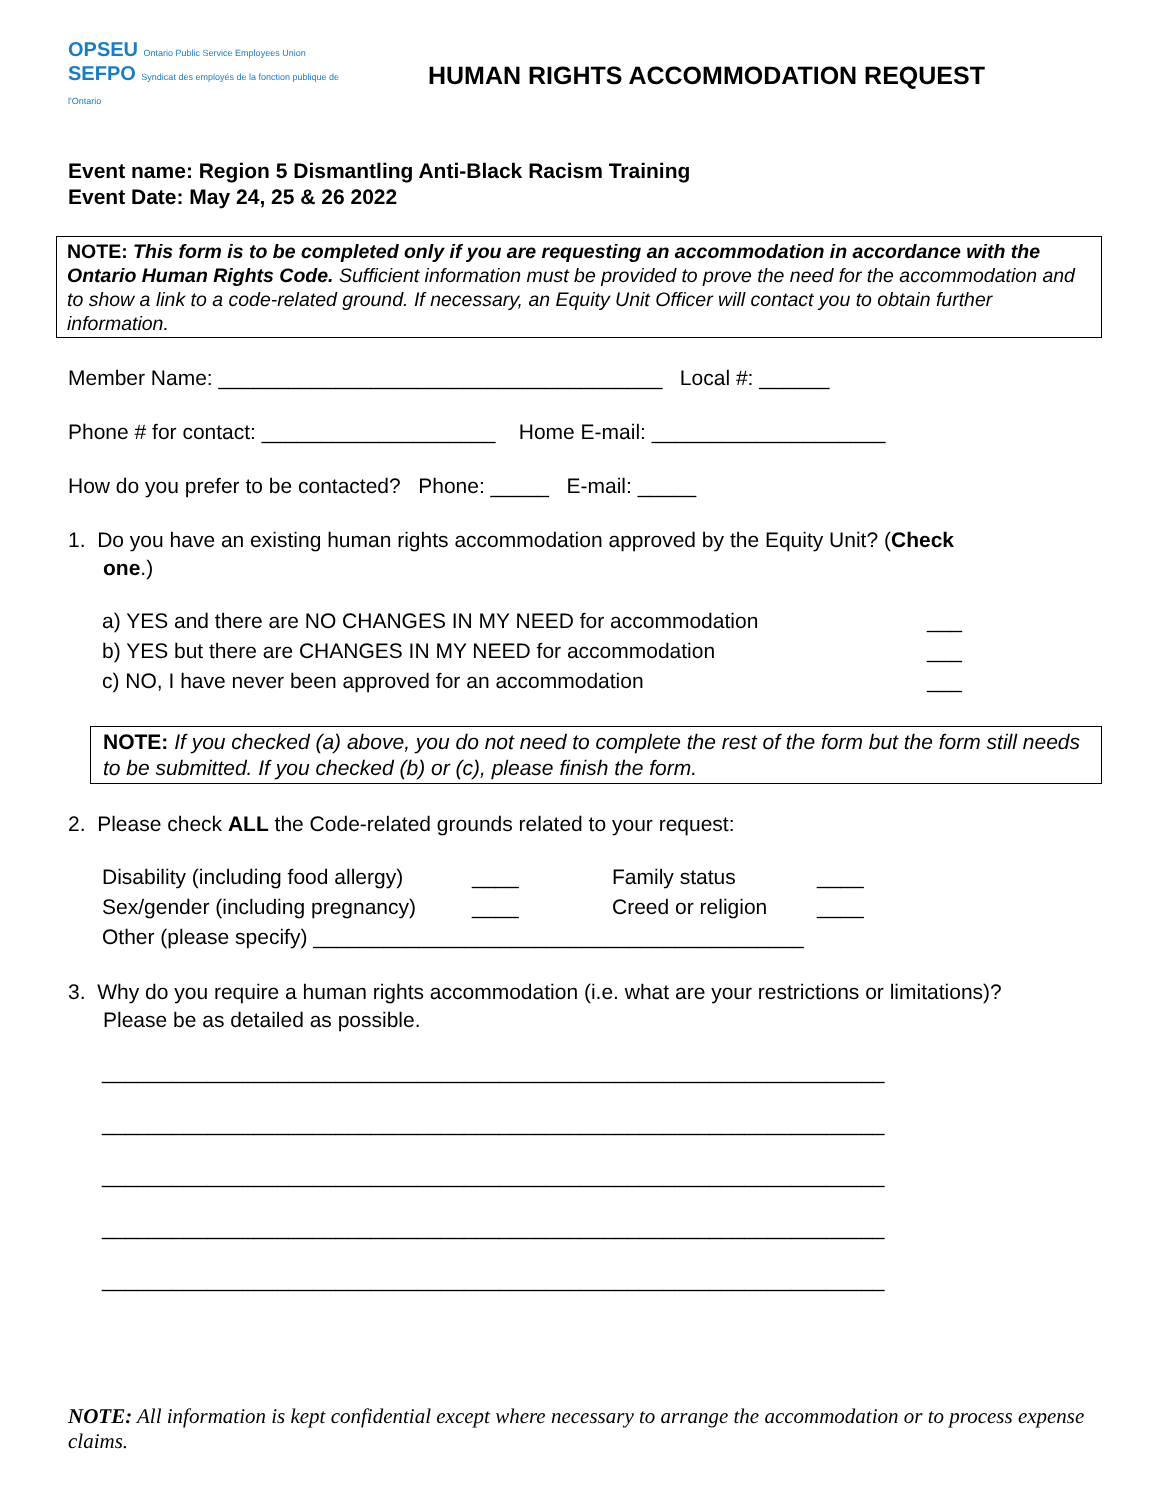OPSEU Ontario Public Service Employees Union
SEFPO Syndicat des employés de la fonction publique de l'Ontario
HUMAN RIGHTS ACCOMMODATION REQUEST
Event name: Region 5 Dismantling Anti-Black Racism Training
Event Date: May 24, 25 & 26 2022
NOTE: This form is to be completed only if you are requesting an accommodation in accordance with the Ontario Human Rights Code. Sufficient information must be provided to prove the need for the accommodation and to show a link to a code-related ground. If necessary, an Equity Unit Officer will contact you to obtain further information.
Member Name: ______________________________________ Local #: ______
Phone # for contact: ____________________ Home E-mail: ____________________
How do you prefer to be contacted? Phone: _____ E-mail: _____
1. Do you have an existing human rights accommodation approved by the Equity Unit? (Check
one.)
a) YES and there are NO CHANGES IN MY NEED for accommodation ___
b) YES but there are CHANGES IN MY NEED for accommodation ___
c) NO, I have never been approved for an accommodation ___
NOTE: If you checked (a) above, you do not need to complete the rest of the form but the form still needs to be submitted. If you checked (b) or (c), please finish the form.
2. Please check ALL the Code-related grounds related to your request:
Disability (including food allergy) ____ Family status ____ Sex/gender (including pregnancy) ____ Creed or religion ____
Other (please specify) __________________________________________
3. Why do you require a human rights accommodation (i.e. what are your restrictions or limitations)?
Please be as detailed as possible.
___________________________________________________________________
___________________________________________________________________
___________________________________________________________________
___________________________________________________________________
___________________________________________________________________
NOTE: All information is kept confidential except where necessary to arrange the accommodation or to process expense claims.